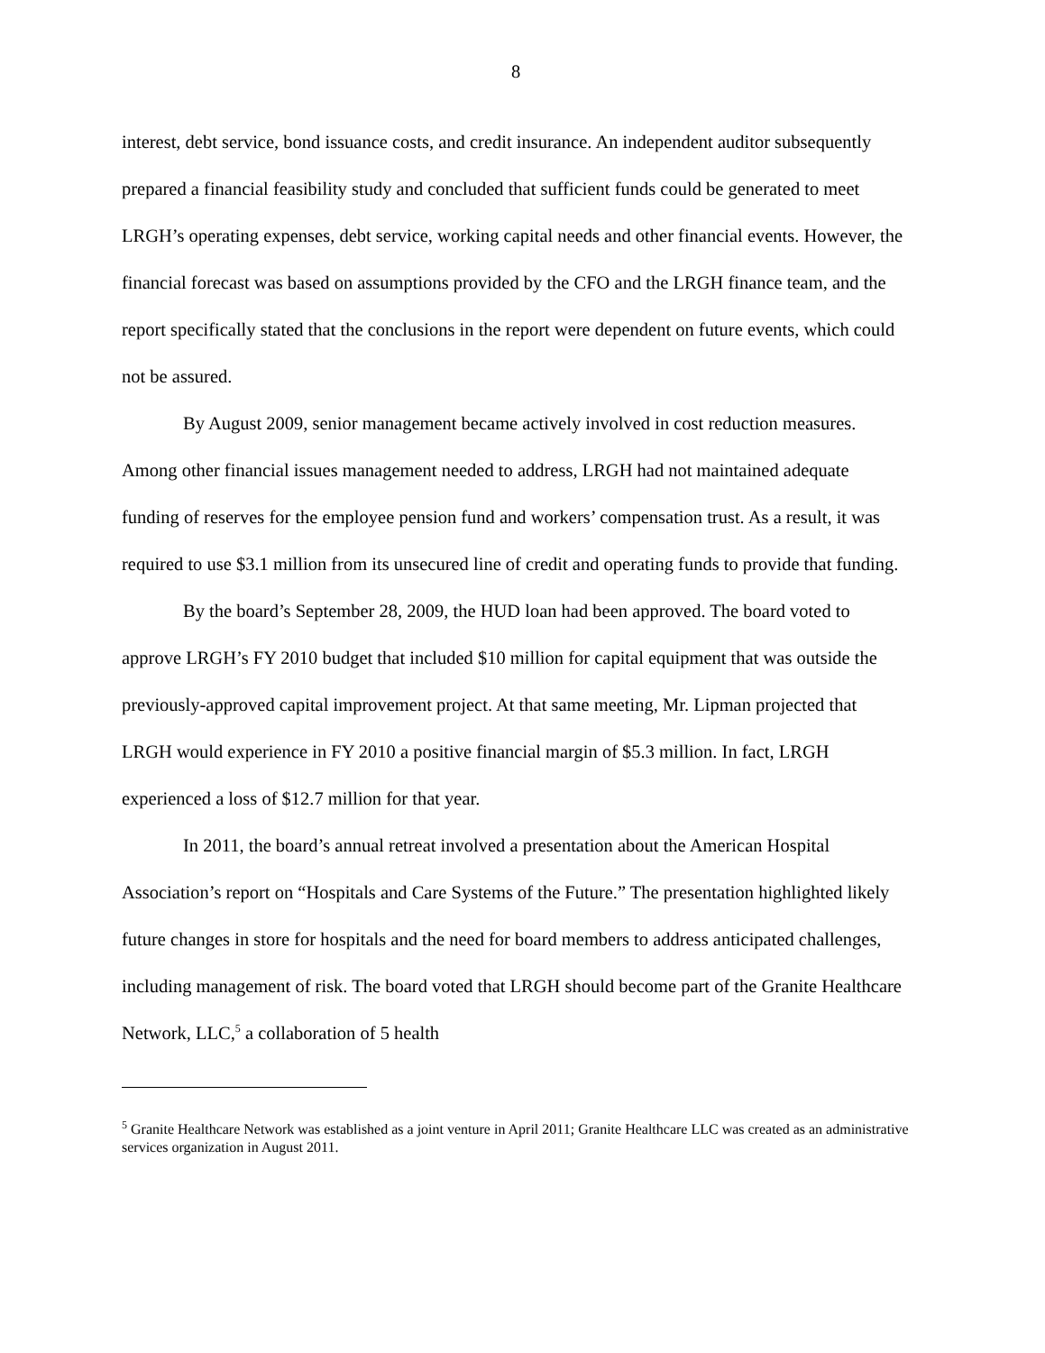8
interest, debt service, bond issuance costs, and credit insurance. An independent auditor subsequently prepared a financial feasibility study and concluded that sufficient funds could be generated to meet LRGH’s operating expenses, debt service, working capital needs and other financial events. However, the financial forecast was based on assumptions provided by the CFO and the LRGH finance team, and the report specifically stated that the conclusions in the report were dependent on future events, which could not be assured.
By August 2009, senior management became actively involved in cost reduction measures. Among other financial issues management needed to address, LRGH had not maintained adequate funding of reserves for the employee pension fund and workers’ compensation trust. As a result, it was required to use $3.1 million from its unsecured line of credit and operating funds to provide that funding.
By the board’s September 28, 2009, the HUD loan had been approved. The board voted to approve LRGH’s FY 2010 budget that included $10 million for capital equipment that was outside the previously-approved capital improvement project. At that same meeting, Mr. Lipman projected that LRGH would experience in FY 2010 a positive financial margin of $5.3 million. In fact, LRGH experienced a loss of $12.7 million for that year.
In 2011, the board’s annual retreat involved a presentation about the American Hospital Association’s report on “Hospitals and Care Systems of the Future.” The presentation highlighted likely future changes in store for hospitals and the need for board members to address anticipated challenges, including management of risk. The board voted that LRGH should become part of the Granite Healthcare Network, LLC,<sup>5</sup> a collaboration of 5 health
<sup>5</sup> Granite Healthcare Network was established as a joint venture in April 2011; Granite Healthcare LLC was created as an administrative services organization in August 2011.